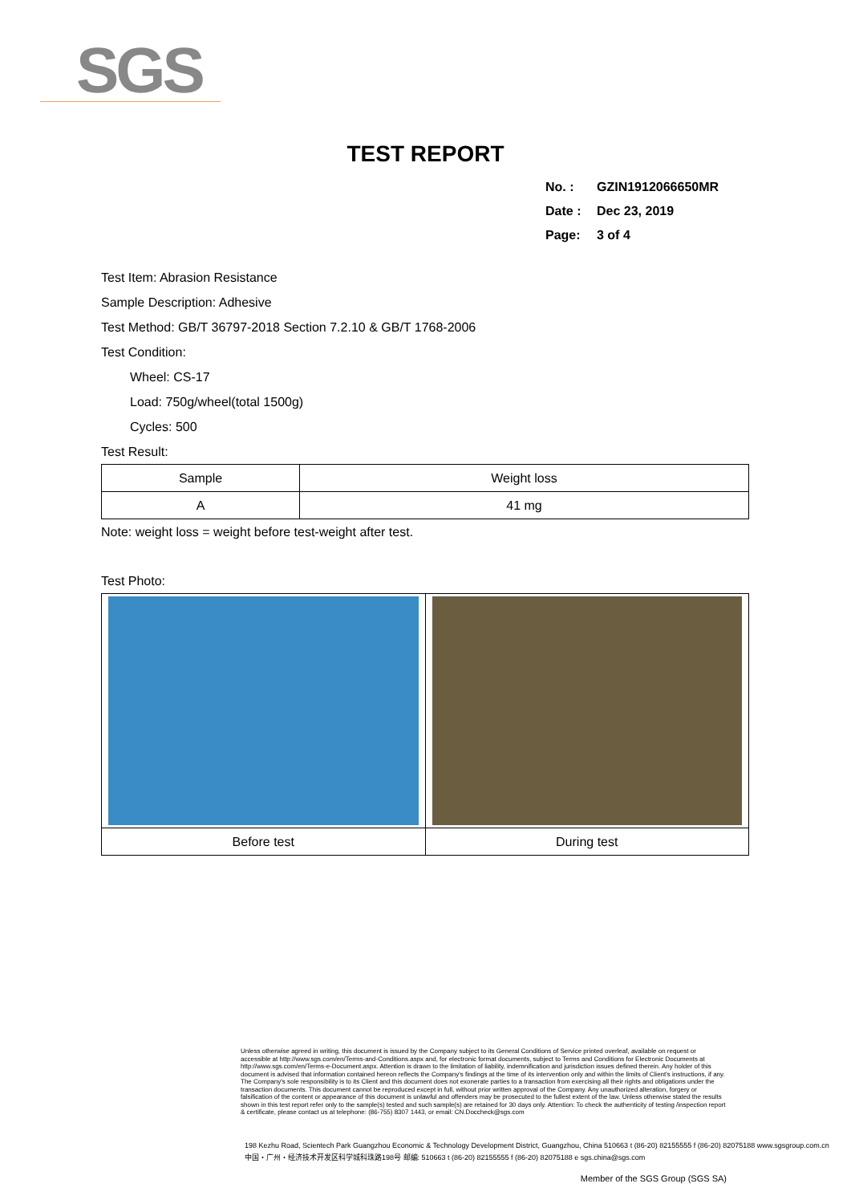SGS
TEST REPORT
No. : GZIN1912066650MR
Date : Dec 23, 2019
Page: 3 of 4
Test Item: Abrasion Resistance
Sample Description: Adhesive
Test Method: GB/T 36797-2018 Section 7.2.10 & GB/T 1768-2006
Test Condition:
Wheel: CS-17
Load: 750g/wheel(total 1500g)
Cycles: 500
Test Result:
| Sample | Weight loss |
| A | 41 mg |
Note: weight loss = weight before test-weight after test.
Test Photo:
| Before test | During test |
Unless otherwise agreed in writing, this document is issued by the Company subject to its General Conditions of Service printed overleaf, available on request or accessible at http://www.sgs.com/en/Terms-and-Conditions.aspx and, for electronic format documents, subject to Terms and Conditions for Electronic Documents at http://www.sgs.com/en/Terms-e-Document.aspx. Attention is drawn to the limitation of liability, indemnification and jurisdiction issues defined therein. Any holder of this document is advised that information contained hereon reflects the Company's findings at the time of its intervention only and within the limits of Client's instructions, if any. The Company's sole responsibility is to its Client and this document does not exonerate parties to a transaction from exercising all their rights and obligations under the transaction documents. This document cannot be reproduced except in full, without prior written approval of the Company. Any unauthorized alteration, forgery or falsification of the content or appearance of this document is unlawful and offenders may be prosecuted to the fullest extent of the law. Unless otherwise stated the results shown in this test report refer only to the sample(s) tested and such sample(s) are retained for 30 days only. Attention: To check the authenticity of testing /inspection report & certificate, please contact us at telephone: (86-755) 8307 1443, or email: CN.Doccheck@sgs.com
198 Kezhu Road, Scientech Park Guangzhou Economic & Technology Development District, Guangzhou, China 510663 t (86-20) 82155555 f (86-20) 82075188 www.sgsgroup.com.cn
中国・广州・经济技术开发区科学城科珠路198号 邮编: 510663 t (86-20) 82155555 f (86-20) 82075188 e sgs.china@sgs.com
Member of the SGS Group (SGS SA)